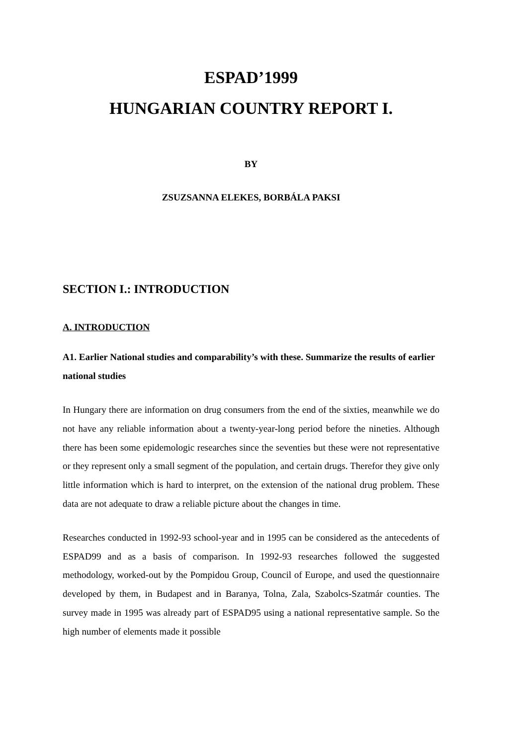ESPAD’1999
HUNGARIAN COUNTRY REPORT I.
BY
ZSUZSANNA ELEKES, BORBÁLA PAKSI
SECTION I.: INTRODUCTION
A. INTRODUCTION
A1. Earlier National studies and comparability’s with these. Summarize the results of earlier national studies
In Hungary there are information on drug consumers from the end of the sixties, meanwhile we do not have any reliable information about a twenty-year-long period before the nineties. Although there has been some epidemologic researches since the seventies but these were not representative or they represent only a small segment of the population, and certain drugs. Therefor they give only little information which is hard to interpret, on the extension of the national drug problem. These data are not adequate to draw a reliable picture about the changes in time.
Researches conducted in 1992-93 school-year and in 1995 can be considered as the antecedents of ESPAD99 and as a basis of comparison. In 1992-93 researches followed the suggested methodology, worked-out by the Pompidou Group, Council of Europe, and used the questionnaire developed by them, in Budapest and in Baranya, Tolna, Zala, Szabolcs-Szatmár counties. The survey made in 1995 was already part of ESPAD95 using a national representative sample. So the high number of elements made it possible